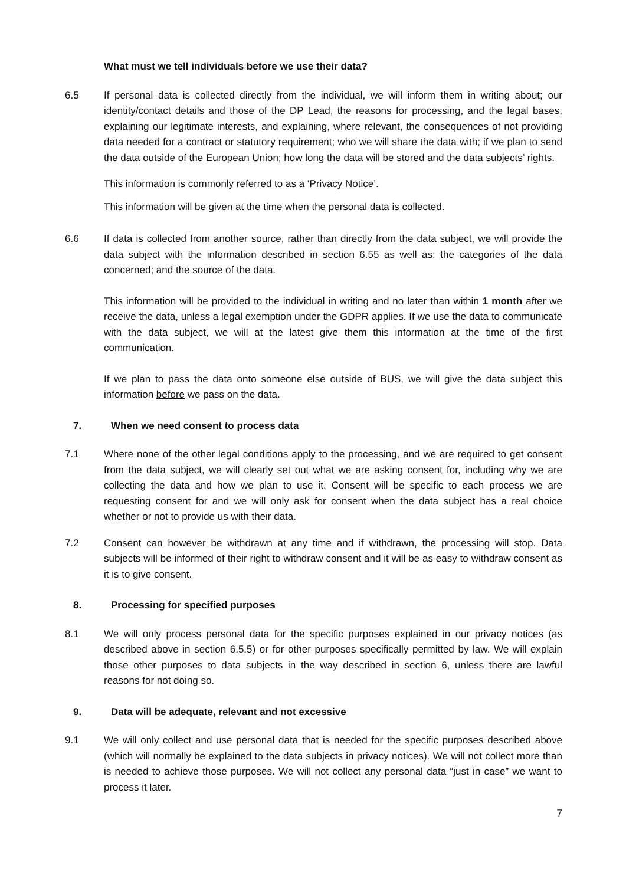What must we tell individuals before we use their data?
6.5 If personal data is collected directly from the individual, we will inform them in writing about; our identity/contact details and those of the DP Lead, the reasons for processing, and the legal bases, explaining our legitimate interests, and explaining, where relevant, the consequences of not providing data needed for a contract or statutory requirement; who we will share the data with; if we plan to send the data outside of the European Union; how long the data will be stored and the data subjects’ rights.
This information is commonly referred to as a ‘Privacy Notice’.
This information will be given at the time when the personal data is collected.
6.6 If data is collected from another source, rather than directly from the data subject, we will provide the data subject with the information described in section 6.55 as well as: the categories of the data concerned; and the source of the data.
This information will be provided to the individual in writing and no later than within 1 month after we receive the data, unless a legal exemption under the GDPR applies. If we use the data to communicate with the data subject, we will at the latest give them this information at the time of the first communication.
If we plan to pass the data onto someone else outside of BUS, we will give the data subject this information before we pass on the data.
7. When we need consent to process data
7.1 Where none of the other legal conditions apply to the processing, and we are required to get consent from the data subject, we will clearly set out what we are asking consent for, including why we are collecting the data and how we plan to use it. Consent will be specific to each process we are requesting consent for and we will only ask for consent when the data subject has a real choice whether or not to provide us with their data.
7.2 Consent can however be withdrawn at any time and if withdrawn, the processing will stop. Data subjects will be informed of their right to withdraw consent and it will be as easy to withdraw consent as it is to give consent.
8. Processing for specified purposes
8.1 We will only process personal data for the specific purposes explained in our privacy notices (as described above in section 6.5.5) or for other purposes specifically permitted by law. We will explain those other purposes to data subjects in the way described in section 6, unless there are lawful reasons for not doing so.
9. Data will be adequate, relevant and not excessive
9.1 We will only collect and use personal data that is needed for the specific purposes described above (which will normally be explained to the data subjects in privacy notices). We will not collect more than is needed to achieve those purposes. We will not collect any personal data “just in case” we want to process it later.
7